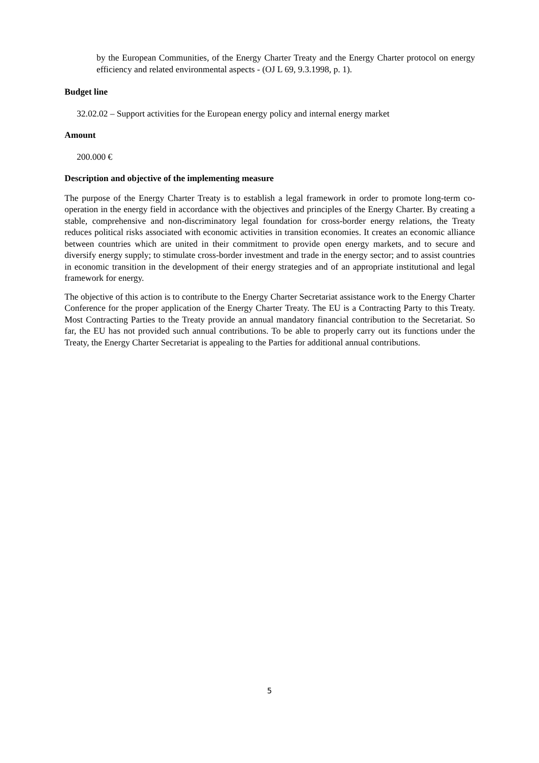by the European Communities, of the Energy Charter Treaty and the Energy Charter protocol on energy efficiency and related environmental aspects - (OJ L 69, 9.3.1998, p. 1).
Budget line
32.02.02 – Support activities for the European energy policy and internal energy market
Amount
200.000 €
Description and objective of the implementing measure
The purpose of the Energy Charter Treaty is to establish a legal framework in order to promote long-term co-operation in the energy field in accordance with the objectives and principles of the Energy Charter. By creating a stable, comprehensive and non-discriminatory legal foundation for cross-border energy relations, the Treaty reduces political risks associated with economic activities in transition economies. It creates an economic alliance between countries which are united in their commitment to provide open energy markets, and to secure and diversify energy supply; to stimulate cross-border investment and trade in the energy sector; and to assist countries in economic transition in the development of their energy strategies and of an appropriate institutional and legal framework for energy.
The objective of this action is to contribute to the Energy Charter Secretariat assistance work to the Energy Charter Conference for the proper application of the Energy Charter Treaty. The EU is a Contracting Party to this Treaty. Most Contracting Parties to the Treaty provide an annual mandatory financial contribution to the Secretariat. So far, the EU has not provided such annual contributions. To be able to properly carry out its functions under the Treaty, the Energy Charter Secretariat is appealing to the Parties for additional annual contributions.
5